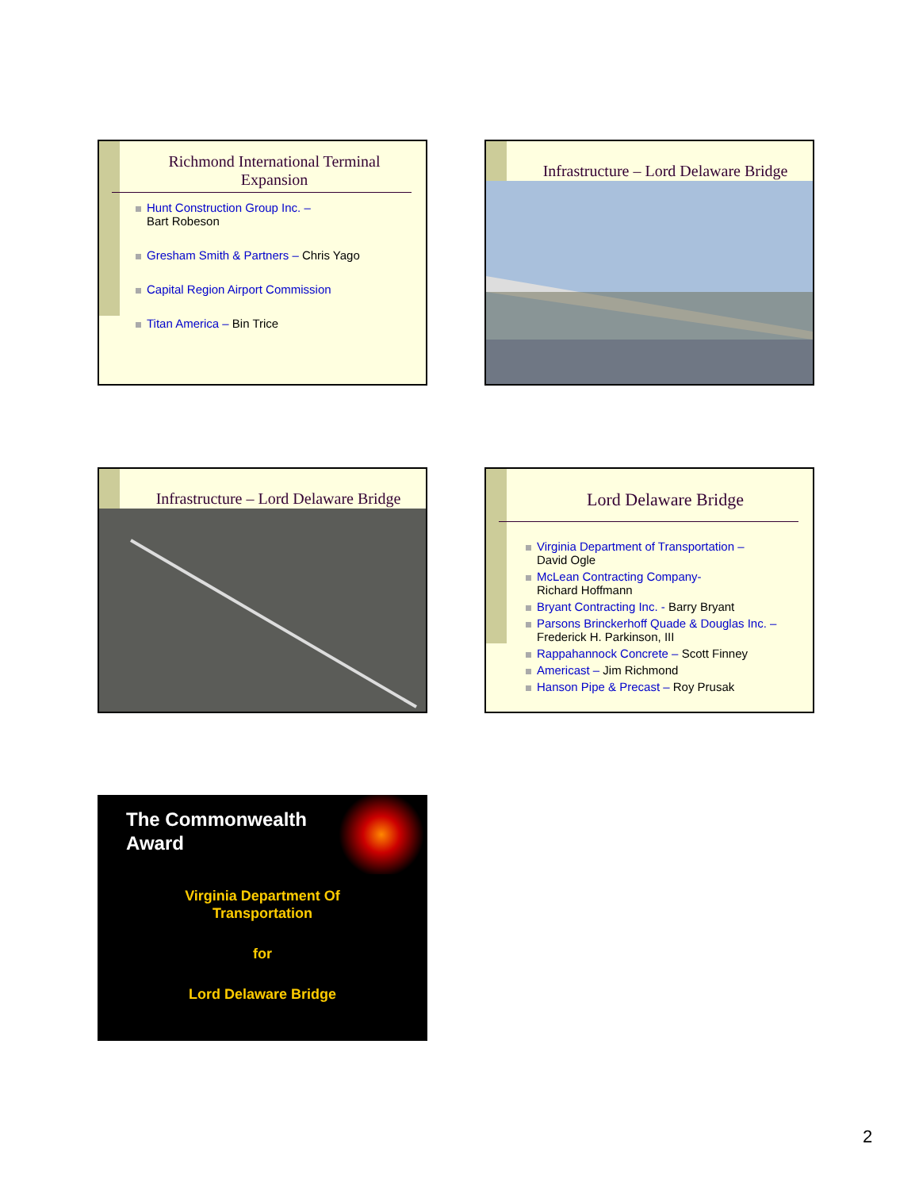Richmond International Terminal Expansion
Hunt Construction Group Inc. –
Bart Robeson
Gresham Smith & Partners – Chris Yago
Capital Region Airport Commission
Titan America – Bin Trice
Infrastructure – Lord Delaware Bridge
Infrastructure – Lord Delaware Bridge
Lord Delaware Bridge
Virginia Department of Transportation –
David Ogle
McLean Contracting Company-
Richard Hoffmann
Bryant Contracting Inc. - Barry Bryant
Parsons Brinckerhoff Quade & Douglas Inc. –
Frederick H. Parkinson, III
Rappahannock Concrete – Scott Finney
Americast – Jim Richmond
Hanson Pipe & Precast – Roy Prusak
The Commonwealth
Award
Virginia Department Of
Transportation
for
Lord Delaware Bridge
2